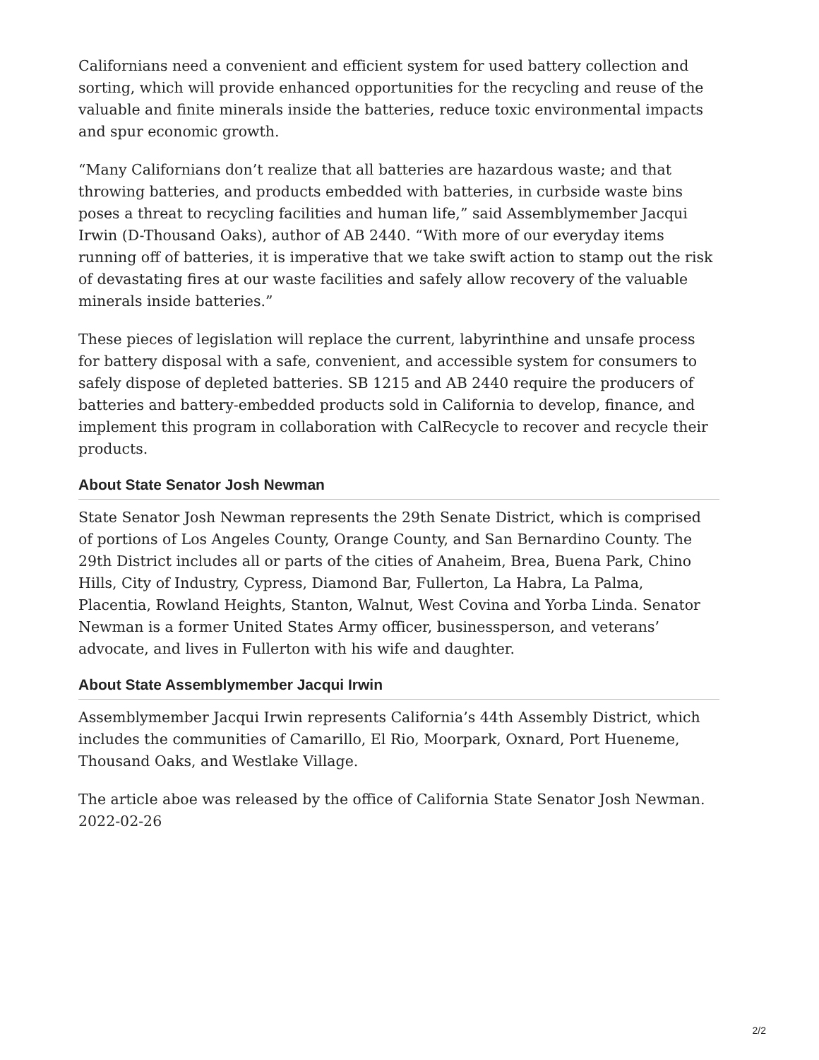Californians need a convenient and efficient system for used battery collection and sorting, which will provide enhanced opportunities for the recycling and reuse of the valuable and finite minerals inside the batteries, reduce toxic environmental impacts and spur economic growth.
“Many Californians don’t realize that all batteries are hazardous waste; and that throwing batteries, and products embedded with batteries, in curbside waste bins poses a threat to recycling facilities and human life,” said Assemblymember Jacqui Irwin (D-Thousand Oaks), author of AB 2440. “With more of our everyday items running off of batteries, it is imperative that we take swift action to stamp out the risk of devastating fires at our waste facilities and safely allow recovery of the valuable minerals inside batteries.”
These pieces of legislation will replace the current, labyrinthine and unsafe process for battery disposal with a safe, convenient, and accessible system for consumers to safely dispose of depleted batteries. SB 1215 and AB 2440 require the producers of batteries and battery-embedded products sold in California to develop, finance, and implement this program in collaboration with CalRecycle to recover and recycle their products.
About State Senator Josh Newman
State Senator Josh Newman represents the 29th Senate District, which is comprised of portions of Los Angeles County, Orange County, and San Bernardino County. The 29th District includes all or parts of the cities of Anaheim, Brea, Buena Park, Chino Hills, City of Industry, Cypress, Diamond Bar, Fullerton, La Habra, La Palma, Placentia, Rowland Heights, Stanton, Walnut, West Covina and Yorba Linda. Senator Newman is a former United States Army officer, businessperson, and veterans’ advocate, and lives in Fullerton with his wife and daughter.
About State Assemblymember Jacqui Irwin
Assemblymember Jacqui Irwin represents California’s 44th Assembly District, which includes the communities of Camarillo, El Rio, Moorpark, Oxnard, Port Hueneme, Thousand Oaks, and Westlake Village.
The article aboe was released by the office of California State Senator Josh Newman.
2022-02-26
2/2